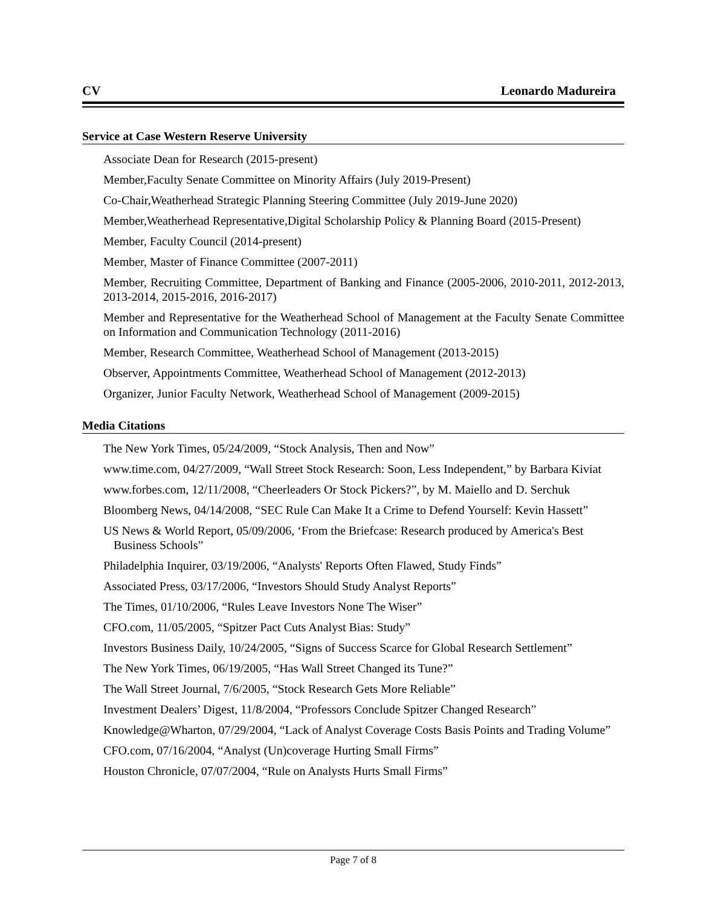CV Leonardo Madureira
Service at Case Western Reserve University
Associate Dean for Research (2015-present)
Member,Faculty Senate Committee on Minority Affairs (July 2019-Present)
Co-Chair,Weatherhead Strategic Planning Steering Committee (July 2019-June 2020)
Member,Weatherhead Representative,Digital Scholarship Policy & Planning Board (2015-Present)
Member, Faculty Council (2014-present)
Member, Master of Finance Committee (2007-2011)
Member, Recruiting Committee, Department of Banking and Finance (2005-2006, 2010-2011, 2012-2013, 2013-2014, 2015-2016, 2016-2017)
Member and Representative for the Weatherhead School of Management at the Faculty Senate Committee on Information and Communication Technology (2011-2016)
Member, Research Committee, Weatherhead School of Management (2013-2015)
Observer, Appointments Committee, Weatherhead School of Management (2012-2013)
Organizer, Junior Faculty Network, Weatherhead School of Management (2009-2015)
Media Citations
The New York Times, 05/24/2009, “Stock Analysis, Then and Now”
www.time.com, 04/27/2009, “Wall Street Stock Research: Soon, Less Independent,” by Barbara Kiviat
www.forbes.com, 12/11/2008, “Cheerleaders Or Stock Pickers?”, by M. Maiello and D. Serchuk
Bloomberg News, 04/14/2008, “SEC Rule Can Make It a Crime to Defend Yourself: Kevin Hassett”
US News & World Report, 05/09/2006, ‘From the Briefcase: Research produced by America's Best Business Schools”
Philadelphia Inquirer, 03/19/2006, “Analysts' Reports Often Flawed, Study Finds”
Associated Press, 03/17/2006, “Investors Should Study Analyst Reports”
The Times, 01/10/2006, “Rules Leave Investors None The Wiser”
CFO.com, 11/05/2005, “Spitzer Pact Cuts Analyst Bias: Study”
Investors Business Daily, 10/24/2005, “Signs of Success Scarce for Global Research Settlement”
The New York Times, 06/19/2005, “Has Wall Street Changed its Tune?”
The Wall Street Journal, 7/6/2005, “Stock Research Gets More Reliable”
Investment Dealers’ Digest, 11/8/2004, “Professors Conclude Spitzer Changed Research”
Knowledge@Wharton, 07/29/2004, “Lack of Analyst Coverage Costs Basis Points and Trading Volume”
CFO.com, 07/16/2004, “Analyst (Un)coverage Hurting Small Firms”
Houston Chronicle, 07/07/2004, “Rule on Analysts Hurts Small Firms”
Page 7 of 8